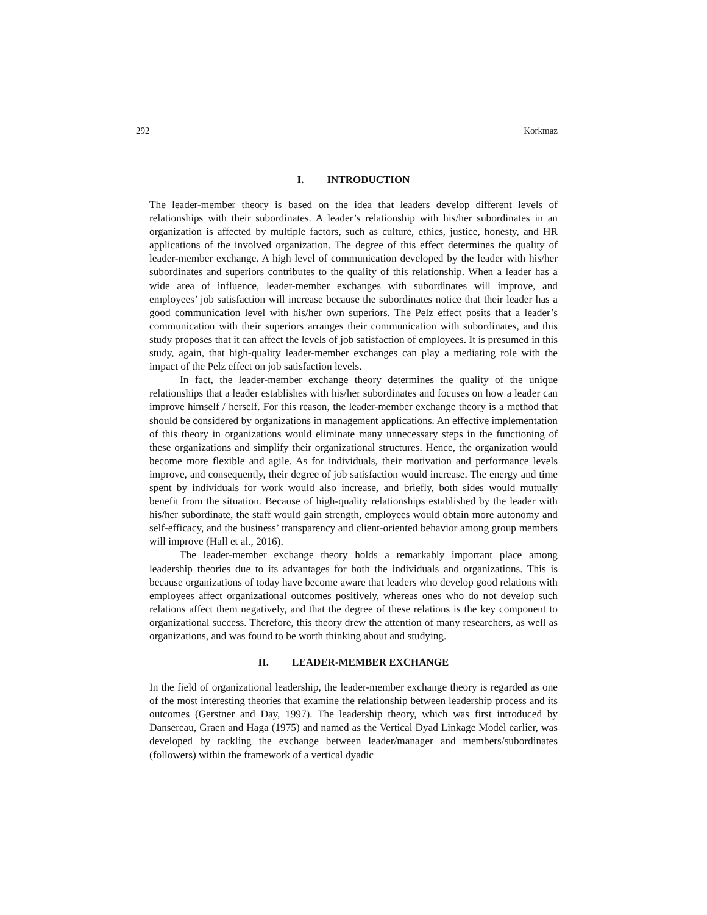292 Korkmaz
I. INTRODUCTION
The leader-member theory is based on the idea that leaders develop different levels of relationships with their subordinates. A leader’s relationship with his/her subordinates in an organization is affected by multiple factors, such as culture, ethics, justice, honesty, and HR applications of the involved organization. The degree of this effect determines the quality of leader-member exchange. A high level of communication developed by the leader with his/her subordinates and superiors contributes to the quality of this relationship. When a leader has a wide area of influence, leader-member exchanges with subordinates will improve, and employees’ job satisfaction will increase because the subordinates notice that their leader has a good communication level with his/her own superiors. The Pelz effect posits that a leader’s communication with their superiors arranges their communication with subordinates, and this study proposes that it can affect the levels of job satisfaction of employees. It is presumed in this study, again, that high-quality leader-member exchanges can play a mediating role with the impact of the Pelz effect on job satisfaction levels.
In fact, the leader-member exchange theory determines the quality of the unique relationships that a leader establishes with his/her subordinates and focuses on how a leader can improve himself / herself. For this reason, the leader-member exchange theory is a method that should be considered by organizations in management applications. An effective implementation of this theory in organizations would eliminate many unnecessary steps in the functioning of these organizations and simplify their organizational structures. Hence, the organization would become more flexible and agile. As for individuals, their motivation and performance levels improve, and consequently, their degree of job satisfaction would increase. The energy and time spent by individuals for work would also increase, and briefly, both sides would mutually benefit from the situation. Because of high-quality relationships established by the leader with his/her subordinate, the staff would gain strength, employees would obtain more autonomy and self-efficacy, and the business’ transparency and client-oriented behavior among group members will improve (Hall et al., 2016).
The leader-member exchange theory holds a remarkably important place among leadership theories due to its advantages for both the individuals and organizations. This is because organizations of today have become aware that leaders who develop good relations with employees affect organizational outcomes positively, whereas ones who do not develop such relations affect them negatively, and that the degree of these relations is the key component to organizational success. Therefore, this theory drew the attention of many researchers, as well as organizations, and was found to be worth thinking about and studying.
II. LEADER-MEMBER EXCHANGE
In the field of organizational leadership, the leader-member exchange theory is regarded as one of the most interesting theories that examine the relationship between leadership process and its outcomes (Gerstner and Day, 1997). The leadership theory, which was first introduced by Dansereau, Graen and Haga (1975) and named as the Vertical Dyad Linkage Model earlier, was developed by tackling the exchange between leader/manager and members/subordinates (followers) within the framework of a vertical dyadic